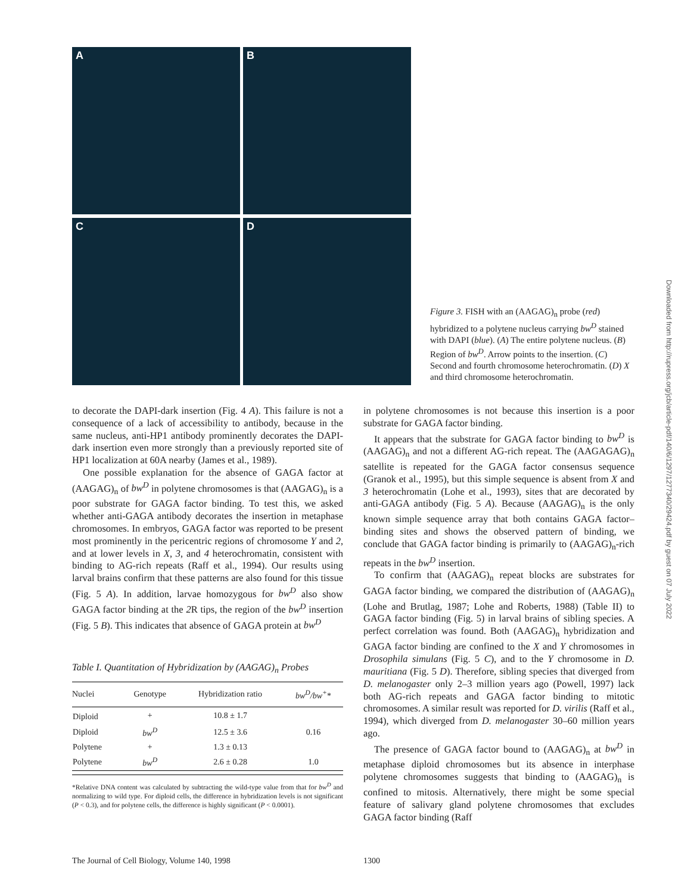A
B
C
D
Figure 3. FISH with an (AAGAG)<sub>n</sub> probe (red) hybridized to a polytene nucleus carrying bw<sup>D</sup> stained with DAPI (blue). (A) The entire polytene nucleus. (B) Region of bw<sup>D</sup>. Arrow points to the insertion. (C) Second and fourth chromosome heterochromatin. (D) X and third chromosome heterochromatin.
Downloaded from http://rupress.org/jcb/article-pdf/140/6/1297/1277340/29424.pdf by guest on 07 July 2022
to decorate the DAPI-dark insertion (Fig. 4 A). This failure is not a consequence of a lack of accessibility to antibody, because in the same nucleus, anti-HP1 antibody prominently decorates the DAPI-dark insertion even more strongly than a previously reported site of HP1 localization at 60A nearby (James et al., 1989).
One possible explanation for the absence of GAGA factor at (AAGAG)<sub>n</sub> of bw<sup>D</sup> in polytene chromosomes is that (AAGAG)<sub>n</sub> is a poor substrate for GAGA factor binding. To test this, we asked whether anti-GAGA antibody decorates the insertion in metaphase chromosomes. In embryos, GAGA factor was reported to be present most prominently in the pericentric regions of chromosome Y and 2, and at lower levels in X, 3, and 4 heterochromatin, consistent with binding to AG-rich repeats (Raff et al., 1994). Our results using larval brains confirm that these patterns are also found for this tissue (Fig. 5 A). In addition, larvae homozygous for bw<sup>D</sup> also show GAGA factor binding at the 2 R tips, the region of the bw<sup>D</sup> insertion (Fig. 5 B). This indicates that absence of GAGA protein at bw<sup>D</sup>
Table I. Quantitation of Hybridization by (AAGAG)<sub>n</sub> Probes
| Nuclei | Genotype | Hybridization ratio | bw<sup>D</sup>/bw<sup>+</sup> * |
| --- | --- | --- | --- |
| Diploid | + | 10.8 ± 1.7 | |
| Diploid | bw<sup>D</sup> | 12.5 ± 3.6 | 0.16 |
| Polytene | + | 1.3 ± 0.13 | |
| Polytene | bw<sup>D</sup> | 2.6 ± 0.28 | 1.0 |
*Relative DNA content was calculated by subtracting the wild-type value from that for bw<sup>D</sup> and normalizing to wild type. For diploid cells, the difference in hybridization levels is not significant (P < 0.3), and for polytene cells, the difference is highly significant (P < 0.0001).
in polytene chromosomes is not because this insertion is a poor substrate for GAGA factor binding.
It appears that the substrate for GAGA factor binding to bw<sup>D</sup> is (AAGAG)<sub>n</sub> and not a different AG-rich repeat. The (AAGAGAG)<sub>n</sub> satellite is repeated for the GAGA factor consensus sequence (Granok et al., 1995), but this simple sequence is absent from X and 3 heterochromatin (Lohe et al., 1993), sites that are decorated by anti-GAGA antibody (Fig. 5 A). Because (AAGAG)<sub>n</sub> is the only known simple sequence array that both contains GAGA factor–binding sites and shows the observed pattern of binding, we conclude that GAGA factor binding is primarily to (AAGAG)<sub>n</sub>-rich repeats in the bw<sup>D</sup> insertion.
To confirm that (AAGAG)<sub>n</sub> repeat blocks are substrates for GAGA factor binding, we compared the distribution of (AAGAG)<sub>n</sub> (Lohe and Brutlag, 1987; Lohe and Roberts, 1988) (Table II) to GAGA factor binding (Fig. 5) in larval brains of sibling species. A perfect correlation was found. Both (AAGAG)<sub>n</sub> hybridization and GAGA factor binding are confined to the X and Y chromosomes in Drosophila simulans (Fig. 5 C), and to the Y chromosome in D. mauritiana (Fig. 5 D). Therefore, sibling species that diverged from D. melanogaster only 2–3 million years ago (Powell, 1997) lack both AG-rich repeats and GAGA factor binding to mitotic chromosomes. A similar result was reported for D. virilis (Raff et al., 1994), which diverged from D. melanogaster 30–60 million years ago.
The presence of GAGA factor bound to (AAGAG)<sub>n</sub> at bw<sup>D</sup> in metaphase diploid chromosomes but its absence in interphase polytene chromosomes suggests that binding to (AAGAG)<sub>n</sub> is confined to mitosis. Alternatively, there might be some special feature of salivary gland polytene chromosomes that excludes GAGA factor binding (Raff
The Journal of Cell Biology, Volume 140, 1998
1300